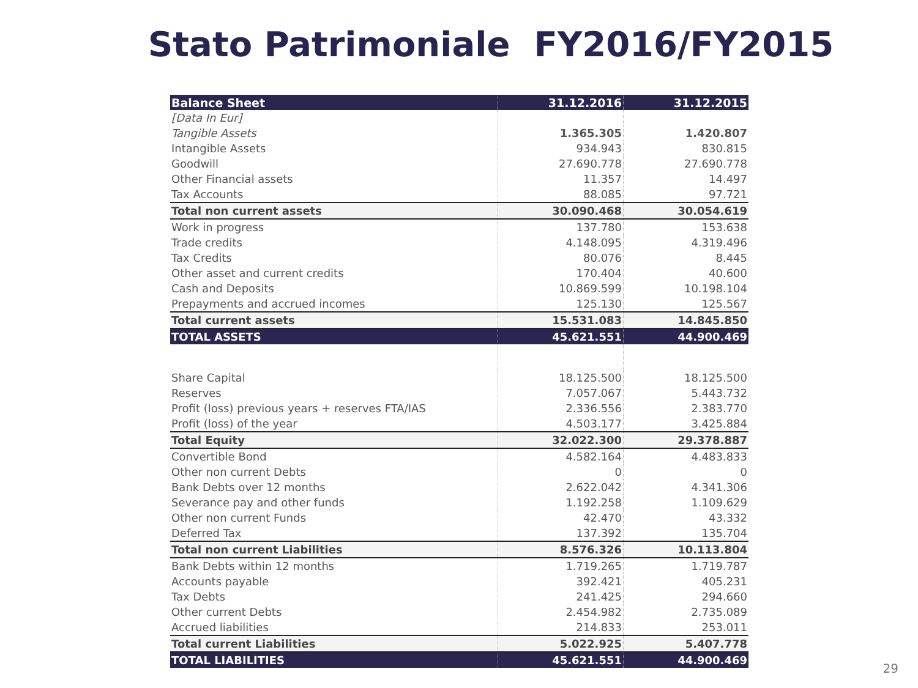Stato Patrimoniale FY2016/FY2015
| Balance Sheet | 31.12.2016 | 31.12.2015 |
| --- | --- | --- |
| [Data In Eur] | | |
| Tangible Assets | 1.365.305 | 1.420.807 |
| Intangible Assets | 934.943 | 830.815 |
| Goodwill | 27.690.778 | 27.690.778 |
| Other Financial assets | 11.357 | 14.497 |
| Tax Accounts | 88.085 | 97.721 |
| Total non current assets | 30.090.468 | 30.054.619 |
| Work in progress | 137.780 | 153.638 |
| Trade credits | 4.148.095 | 4.319.496 |
| Tax Credits | 80.076 | 8.445 |
| Other asset and current credits | 170.404 | 40.600 |
| Cash and Deposits | 10.869.599 | 10.198.104 |
| Prepayments and accrued incomes | 125.130 | 125.567 |
| Total current assets | 15.531.083 | 14.845.850 |
| TOTAL ASSETS | 45.621.551 | 44.900.469 |
| Share Capital | 18.125.500 | 18.125.500 |
| Reserves | 7.057.067 | 5.443.732 |
| Profit (loss) previous years + reserves FTA/IAS | 2.336.556 | 2.383.770 |
| Profit (loss) of the year | 4.503.177 | 3.425.884 |
| Total Equity | 32.022.300 | 29.378.887 |
| Convertible Bond | 4.582.164 | 4.483.833 |
| Other non current Debts | 0 | 0 |
| Bank Debts over 12 months | 2.622.042 | 4.341.306 |
| Severance pay and other funds | 1.192.258 | 1.109.629 |
| Other non current Funds | 42.470 | 43.332 |
| Deferred Tax | 137.392 | 135.704 |
| Total non current Liabilities | 8.576.326 | 10.113.804 |
| Bank Debts within 12 months | 1.719.265 | 1.719.787 |
| Accounts payable | 392.421 | 405.231 |
| Tax Debts | 241.425 | 294.660 |
| Other current Debts | 2.454.982 | 2.735.089 |
| Accrued liabilities | 214.833 | 253.011 |
| Total current Liabilities | 5.022.925 | 5.407.778 |
| TOTAL LIABILITIES | 45.621.551 | 44.900.469 |
29